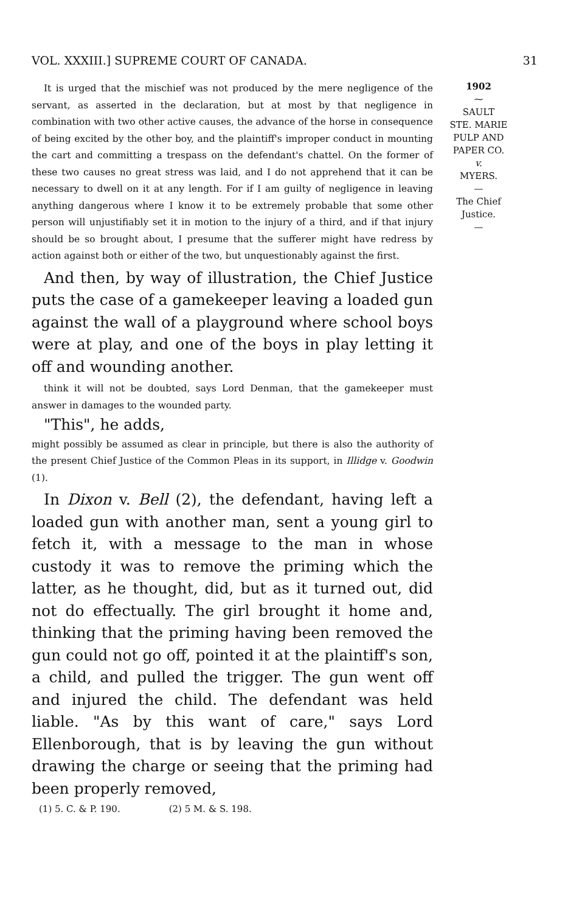VOL. XXXIII.] SUPREME COURT OF CANADA. 31
It is urged that the mischief was not produced by the mere negligence of the servant, as asserted in the declaration, but at most by that negligence in combination with two other active causes, the advance of the horse in consequence of being excited by the other boy, and the plaintiff's improper conduct in mounting the cart and committing a trespass on the defendant's chattel. On the former of these two causes no great stress was laid, and I do not apprehend that it can be necessary to dwell on it at any length. For if I am guilty of negligence in leaving anything dangerous where I know it to be extremely probable that some other person will unjustifiably set it in motion to the injury of a third, and if that injury should be so brought about, I presume that the sufferer might have redress by action against both or either of the two, but unquestionably against the first.
And then, by way of illustration, the Chief Justice puts the case of a gamekeeper leaving a loaded gun against the wall of a playground where school boys were at play, and one of the boys in play letting it off and wounding another.
think it will not be doubted, says Lord Denman, that the gamekeeper must answer in damages to the wounded party.
"This", he adds,
might possibly be assumed as clear in principle, but there is also the authority of the present Chief Justice of the Common Pleas in its support, in Illidge v. Goodwin (1).
In Dixon v. Bell (2), the defendant, having left a loaded gun with another man, sent a young girl to fetch it, with a message to the man in whose custody it was to remove the priming which the latter, as he thought, did, but as it turned out, did not do effectually. The girl brought it home and, thinking that the priming having been removed the gun could not go off, pointed it at the plaintiff's son, a child, and pulled the trigger. The gun went off and injured the child. The defendant was held liable. "As by this want of care," says Lord Ellenborough, that is by leaving the gun without drawing the charge or seeing that the priming had been properly removed,
(1) 5. C. & P. 190. (2) 5 M. & S. 198.
1902
⁓
SAULT
STE. MARIE
PULP AND
PAPER CO.
v.
MYERS.
—
The Chief
Justice.
—